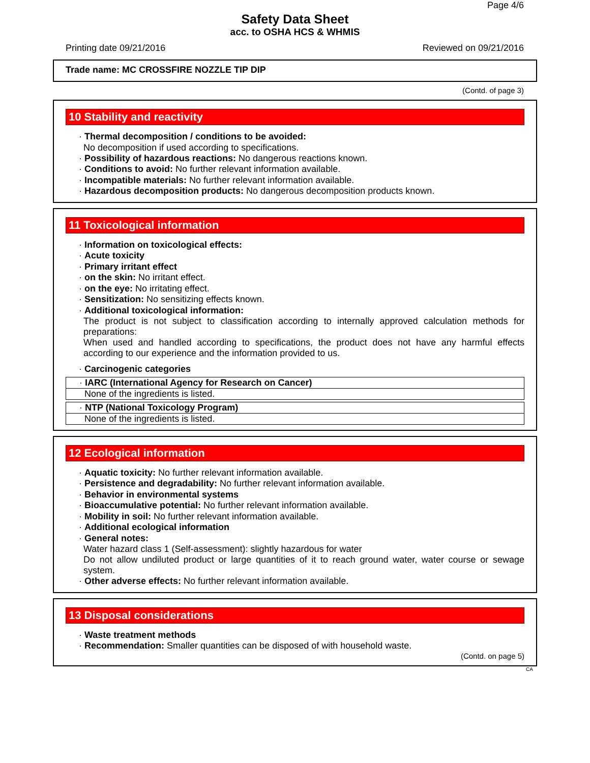Page 4/6
Safety Data Sheet
acc. to OSHA HCS & WHMIS
Printing date 09/21/2016 Reviewed on 09/21/2016
Trade name: MC CROSSFIRE NOZZLE TIP DIP
(Contd. of page 3)
10 Stability and reactivity
· Thermal decomposition / conditions to be avoided:
No decomposition if used according to specifications.
· Possibility of hazardous reactions: No dangerous reactions known.
· Conditions to avoid: No further relevant information available.
· Incompatible materials: No further relevant information available.
· Hazardous decomposition products: No dangerous decomposition products known.
11 Toxicological information
· Information on toxicological effects:
· Acute toxicity
· Primary irritant effect
· on the skin: No irritant effect.
· on the eye: No irritating effect.
· Sensitization: No sensitizing effects known.
· Additional toxicological information:
The product is not subject to classification according to internally approved calculation methods for preparations:
When used and handled according to specifications, the product does not have any harmful effects according to our experience and the information provided to us.
· Carcinogenic categories
· IARC (International Agency for Research on Cancer)
None of the ingredients is listed.
· NTP (National Toxicology Program)
None of the ingredients is listed.
12 Ecological information
· Aquatic toxicity: No further relevant information available.
· Persistence and degradability: No further relevant information available.
· Behavior in environmental systems
· Bioaccumulative potential: No further relevant information available.
· Mobility in soil: No further relevant information available.
· Additional ecological information
· General notes:
Water hazard class 1 (Self-assessment): slightly hazardous for water
Do not allow undiluted product or large quantities of it to reach ground water, water course or sewage system.
· Other adverse effects: No further relevant information available.
13 Disposal considerations
· Waste treatment methods
· Recommendation: Smaller quantities can be disposed of with household waste.
(Contd. on page 5)
CA